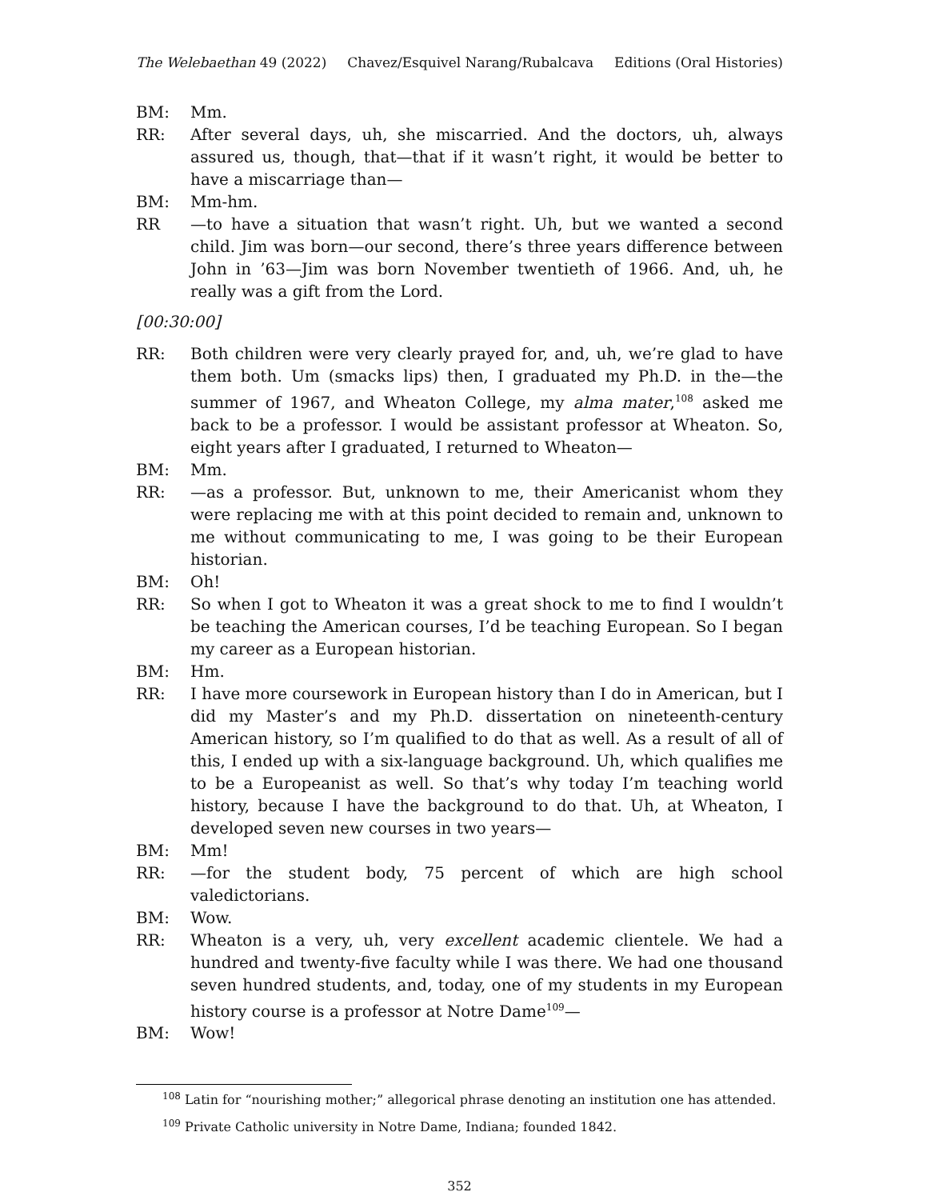The Welebaethan 49 (2022) Chavez/Esquivel Narang/Rubalcava Editions (Oral Histories)
BM: Mm.
RR: After several days, uh, she miscarried. And the doctors, uh, always assured us, though, that—that if it wasn’t right, it would be better to have a miscarriage than—
BM: Mm-hm.
RR —to have a situation that wasn’t right. Uh, but we wanted a second child. Jim was born—our second, there’s three years difference between John in ’63—Jim was born November twentieth of 1966. And, uh, he really was a gift from the Lord.
[00:30:00]
RR: Both children were very clearly prayed for, and, uh, we’re glad to have them both. Um (smacks lips) then, I graduated my Ph.D. in the—the summer of 1967, and Wheaton College, my alma mater,<sup>108</sup> asked me back to be a professor. I would be assistant professor at Wheaton. So, eight years after I graduated, I returned to Wheaton—
BM: Mm.
RR: —as a professor. But, unknown to me, their Americanist whom they were replacing me with at this point decided to remain and, unknown to me without communicating to me, I was going to be their European historian.
BM: Oh!
RR: So when I got to Wheaton it was a great shock to me to find I wouldn’t be teaching the American courses, I’d be teaching European. So I began my career as a European historian.
BM: Hm.
RR: I have more coursework in European history than I do in American, but I did my Master’s and my Ph.D. dissertation on nineteenth-century American history, so I’m qualified to do that as well. As a result of all of this, I ended up with a six-language background. Uh, which qualifies me to be a Europeanist as well. So that’s why today I’m teaching world history, because I have the background to do that. Uh, at Wheaton, I developed seven new courses in two years—
BM: Mm!
RR: —for the student body, 75 percent of which are high school valedictorians.
BM: Wow.
RR: Wheaton is a very, uh, very excellent academic clientele. We had a hundred and twenty-five faculty while I was there. We had one thousand seven hundred students, and, today, one of my students in my European history course is a professor at Notre Dame<sup>109</sup>—
BM: Wow!
<sup>108</sup> Latin for “nourishing mother;” allegorical phrase denoting an institution one has attended.
<sup>109</sup> Private Catholic university in Notre Dame, Indiana; founded 1842.
352